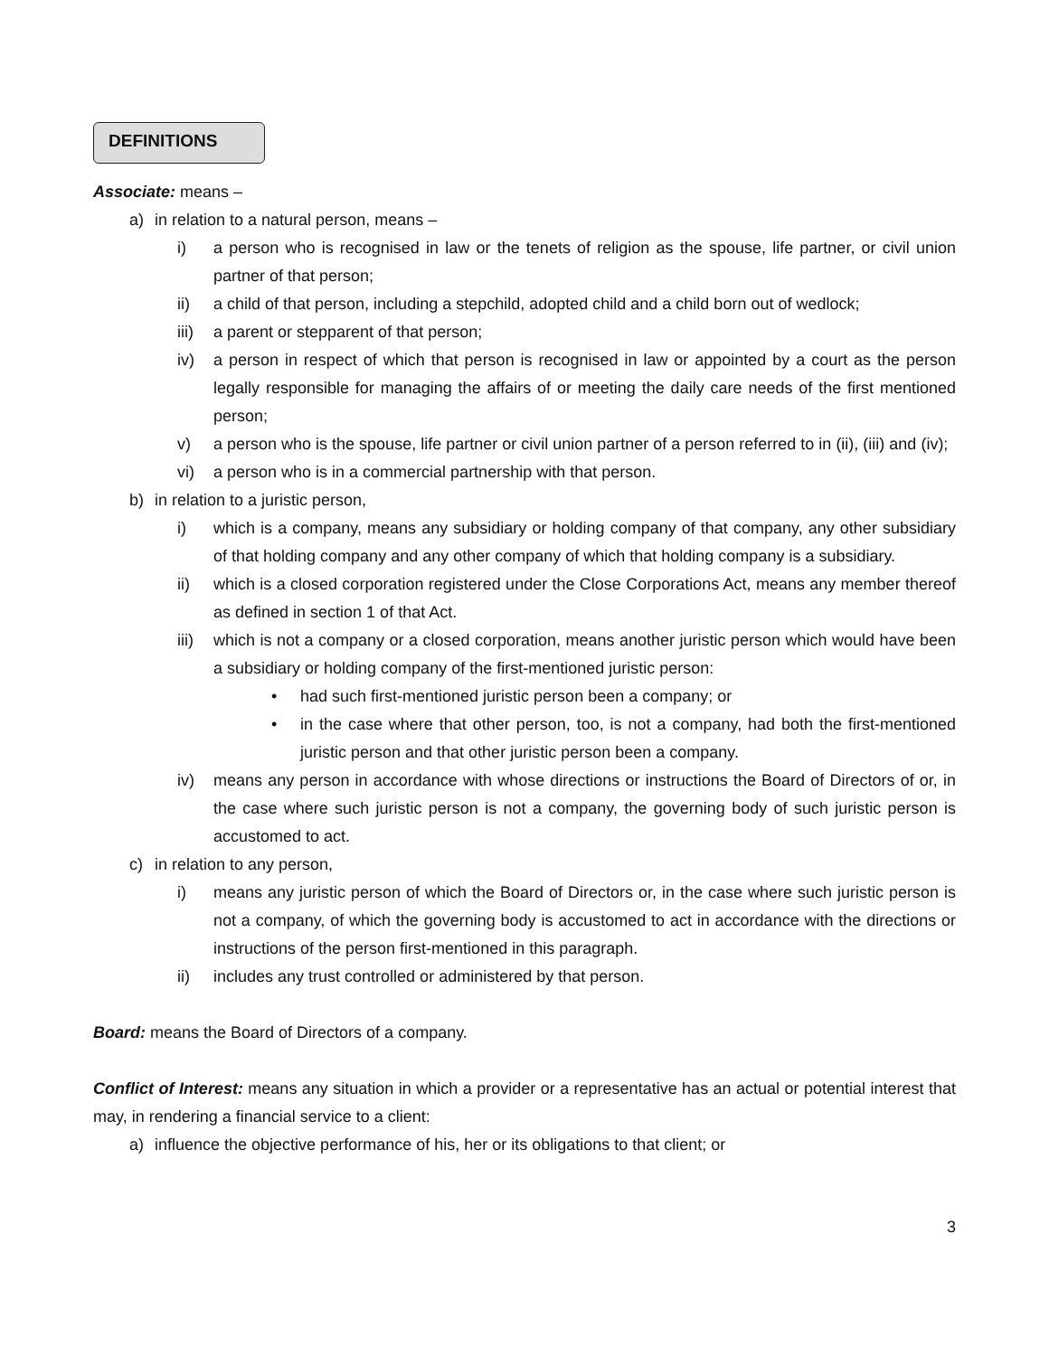DEFINITIONS
Associate: means –
a) in relation to a natural person, means –
i) a person who is recognised in law or the tenets of religion as the spouse, life partner, or civil union partner of that person;
ii) a child of that person, including a stepchild, adopted child and a child born out of wedlock;
iii) a parent or stepparent of that person;
iv) a person in respect of which that person is recognised in law or appointed by a court as the person legally responsible for managing the affairs of or meeting the daily care needs of the first mentioned person;
v) a person who is the spouse, life partner or civil union partner of a person referred to in (ii), (iii) and (iv);
vi) a person who is in a commercial partnership with that person.
b) in relation to a juristic person,
i) which is a company, means any subsidiary or holding company of that company, any other subsidiary of that holding company and any other company of which that holding company is a subsidiary.
ii) which is a closed corporation registered under the Close Corporations Act, means any member thereof as defined in section 1 of that Act.
iii) which is not a company or a closed corporation, means another juristic person which would have been a subsidiary or holding company of the first-mentioned juristic person:
• had such first-mentioned juristic person been a company; or
• in the case where that other person, too, is not a company, had both the first-mentioned juristic person and that other juristic person been a company.
iv) means any person in accordance with whose directions or instructions the Board of Directors of or, in the case where such juristic person is not a company, the governing body of such juristic person is accustomed to act.
c) in relation to any person,
i) means any juristic person of which the Board of Directors or, in the case where such juristic person is not a company, of which the governing body is accustomed to act in accordance with the directions or instructions of the person first-mentioned in this paragraph.
ii) includes any trust controlled or administered by that person.
Board: means the Board of Directors of a company.
Conflict of Interest: means any situation in which a provider or a representative has an actual or potential interest that may, in rendering a financial service to a client:
a) influence the objective performance of his, her or its obligations to that client; or
3